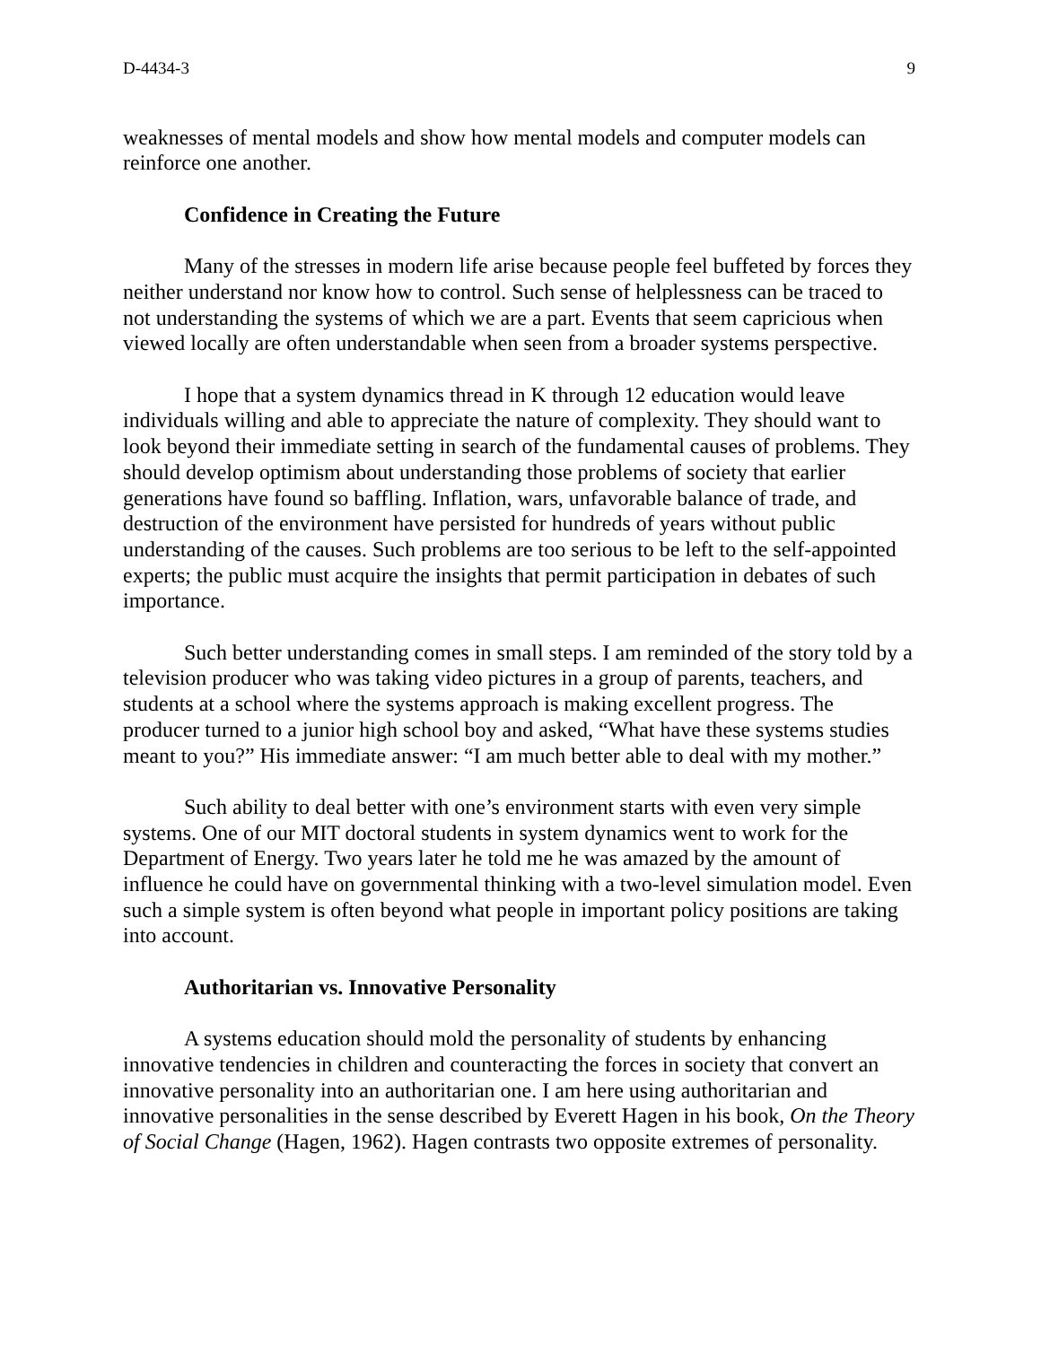D-4434-3 9
weaknesses of mental models and show how mental models and computer models can reinforce one another.
Confidence in Creating the Future
Many of the stresses in modern life arise because people feel buffeted by forces they neither understand nor know how to control. Such sense of helplessness can be traced to not understanding the systems of which we are a part. Events that seem capricious when viewed locally are often understandable when seen from a broader systems perspective.
I hope that a system dynamics thread in K through 12 education would leave individuals willing and able to appreciate the nature of complexity. They should want to look beyond their immediate setting in search of the fundamental causes of problems. They should develop optimism about understanding those problems of society that earlier generations have found so baffling. Inflation, wars, unfavorable balance of trade, and destruction of the environment have persisted for hundreds of years without public understanding of the causes. Such problems are too serious to be left to the self-appointed experts; the public must acquire the insights that permit participation in debates of such importance.
Such better understanding comes in small steps. I am reminded of the story told by a television producer who was taking video pictures in a group of parents, teachers, and students at a school where the systems approach is making excellent progress. The producer turned to a junior high school boy and asked, “What have these systems studies meant to you?” His immediate answer: “I am much better able to deal with my mother.”
Such ability to deal better with one’s environment starts with even very simple systems. One of our MIT doctoral students in system dynamics went to work for the Department of Energy. Two years later he told me he was amazed by the amount of influence he could have on governmental thinking with a two-level simulation model. Even such a simple system is often beyond what people in important policy positions are taking into account.
Authoritarian vs. Innovative Personality
A systems education should mold the personality of students by enhancing innovative tendencies in children and counteracting the forces in society that convert an innovative personality into an authoritarian one. I am here using authoritarian and innovative personalities in the sense described by Everett Hagen in his book, On the Theory of Social Change (Hagen, 1962). Hagen contrasts two opposite extremes of personality.